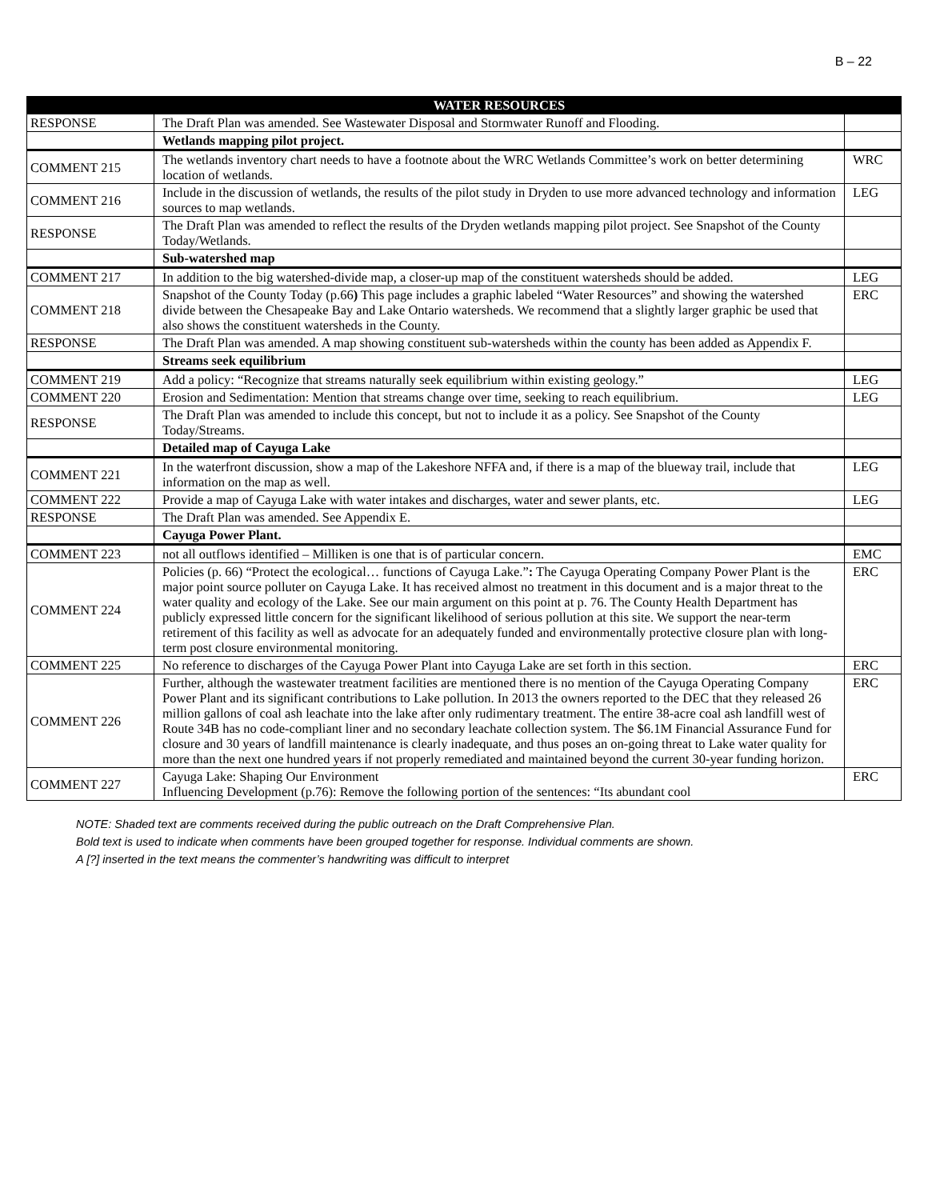B – 22
| | WATER RESOURCES | |
| --- | --- | --- |
| RESPONSE | The Draft Plan was amended. See Wastewater Disposal and Stormwater Runoff and Flooding. | |
| | Wetlands mapping pilot project. | |
| COMMENT 215 | The wetlands inventory chart needs to have a footnote about the WRC Wetlands Committee’s work on better determining location of wetlands. | WRC |
| COMMENT 216 | Include in the discussion of wetlands, the results of the pilot study in Dryden to use more advanced technology and information sources to map wetlands. | LEG |
| RESPONSE | The Draft Plan was amended to reflect the results of the Dryden wetlands mapping pilot project. See Snapshot of the County Today/Wetlands. | |
| | Sub-watershed map | |
| COMMENT 217 | In addition to the big watershed-divide map, a closer-up map of the constituent watersheds should be added. | LEG |
| COMMENT 218 | Snapshot of the County Today (p.66 ) This page includes a graphic labeled “Water Resources” and showing the watershed divide between the Chesapeake Bay and Lake Ontario watersheds. We recommend that a slightly larger graphic be used that also shows the constituent watersheds in the County. | ERC |
| RESPONSE | The Draft Plan was amended. A map showing constituent sub-watersheds within the county has been added as Appendix F. | |
| | Streams seek equilibrium | |
| COMMENT 219 | Add a policy: “Recognize that streams naturally seek equilibrium within existing geology.” | LEG |
| COMMENT 220 | Erosion and Sedimentation: Mention that streams change over time, seeking to reach equilibrium. | LEG |
| RESPONSE | The Draft Plan was amended to include this concept, but not to include it as a policy. See Snapshot of the County Today/Streams. | |
| | Detailed map of Cayuga Lake | |
| COMMENT 221 | In the waterfront discussion, show a map of the Lakeshore NFFA and, if there is a map of the blueway trail, include that information on the map as well. | LEG |
| COMMENT 222 | Provide a map of Cayuga Lake with water intakes and discharges, water and sewer plants, etc. | LEG |
| RESPONSE | The Draft Plan was amended. See Appendix E. | |
| | Cayuga Power Plant. | |
| COMMENT 223 | not all outflows identified – Milliken is one that is of particular concern. | EMC |
| COMMENT 224 | Policies (p. 66) “Protect the ecological… functions of Cayuga Lake.” : The Cayuga Operating Company Power Plant is the major point source polluter on Cayuga Lake. It has received almost no treatment in this document and is a major threat to the water quality and ecology of the Lake. See our main argument on this point at p. 76. The County Health Department has publicly expressed little concern for the significant likelihood of serious pollution at this site. We support the near-term retirement of this facility as well as advocate for an adequately funded and environmentally protective closure plan with long-term post closure environmental monitoring. | ERC |
| COMMENT 225 | No reference to discharges of the Cayuga Power Plant into Cayuga Lake are set forth in this section. | ERC |
| COMMENT 226 | Further, although the wastewater treatment facilities are mentioned there is no mention of the Cayuga Operating Company Power Plant and its significant contributions to Lake pollution. In 2013 the owners reported to the DEC that they released 26 million gallons of coal ash leachate into the lake after only rudimentary treatment. The entire 38-acre coal ash landfill west of Route 34B has no code-compliant liner and no secondary leachate collection system. The $6.1M Financial Assurance Fund for closure and 30 years of landfill maintenance is clearly inadequate, and thus poses an on-going threat to Lake water quality for more than the next one hundred years if not properly remediated and maintained beyond the current 30-year funding horizon. | ERC |
| COMMENT 227 | Cayuga Lake: Shaping Our Environment Influencing Development (p.76): Remove the following portion of the sentences: “Its abundant cool | ERC |
NOTE: Shaded text are comments received during the public outreach on the Draft Comprehensive Plan.
Bold text is used to indicate when comments have been grouped together for response. Individual comments are shown.
A [?] inserted in the text means the commenter’s handwriting was difficult to interpret